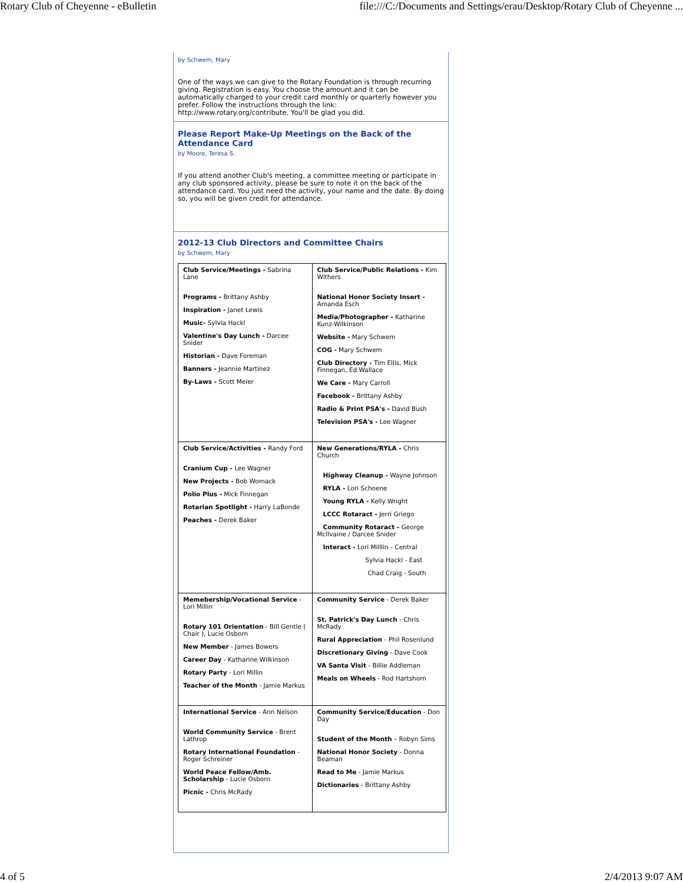Rotary Club of Cheyenne - eBulletin file:///C:/Documents and Settings/erau/Desktop/Rotary Club of Cheyenne ...
by Schwem, Mary
One of the ways we can give to the Rotary Foundation is through recurring giving. Registration is easy. You choose the amount and it can be automatically charged to your credit card monthly or quarterly however you prefer. Follow the instructions through the link: http://www.rotary.org/contribute. You'll be glad you did.
Please Report Make-Up Meetings on the Back of the Attendance Card
by Moore, Teresa S.
If you attend another Club's meeting, a committee meeting or participate in any club sponsored activity, please be sure to note it on the back of the attendance card. You just need the activity, your name and the date. By doing so, you will be given credit for attendance.
2012-13 Club Directors and Committee Chairs
by Schwem, Mary
| Club Service/Meetings - Sabrina Lane Programs - Brittany Ashby Inspiration - Janet Lewis Music- Sylvia Hackl Valentine's Day Lunch - Darcee Snider Historian - Dave Foreman Banners - Jeannie Martinez By-Laws - Scott Meier | Club Service/Public Relations - Kim Withers National Honor Society Insert - Amanda Esch Media/Photographer - Katharine Kunz-Wilkinson Website - Mary Schwem COG - Mary Schwem Club Directory - Tim Ellis, Mick Finnegan, Ed Wallace We Care - Mary Carroll Facebook - Brittany Ashby Radio & Print PSA's - David Bush Television PSA's - Lee Wagner |
| Club Service/Activities - Randy Ford Cranium Cup - Lee Wagner New Projects - Bob Womack Polio Plus - Mick Finnegan Rotarian Spotlight - Harry LaBonde Peaches - Derek Baker | New Generations/RYLA - Chris Church Highway Cleanup - Wayne Johnson RYLA - Lori Schoene Young RYLA - Kelly Wright LCCC Rotaract - Jerri Griego Community Rotaract - George McIlvaine / Darcee Snider Interact - Lori Milllin - Central Sylvia Hackl - East Chad Craig - South |
| Memebership/Vocational Service - Lori Millin Rotary 101 Orientation - Bill Gentle ( Chair ), Lucie Osborn New Member - James Bowers Career Day - Katharine Wilkinson Rotary Party - Lori Millin Teacher of the Month - Jamie Markus | Community Service - Derek Baker St. Patrick's Day Lunch - Chris McRady Rural Appreciation - Phil Rosenlund Discretionary Giving - Dave Cook VA Santa Visit - Billie Addleman Meals on Wheels - Rod Hartshorn |
| International Service - Ann Nelson World Community Service - Brent Lathrop Rotary International Foundation - Roger Schreiner World Peace Fellow/Amb. Scholarship - Lucie Osborn Picnic - Chris McRady | Community Service/Education - Don Day Student of the Month – Robyn Sims National Honor Society - Donna Beaman Read to Me - Jamie Markus Dictionaries - Brittany Ashby |
4 of 5 2/4/2013 9:07 AM